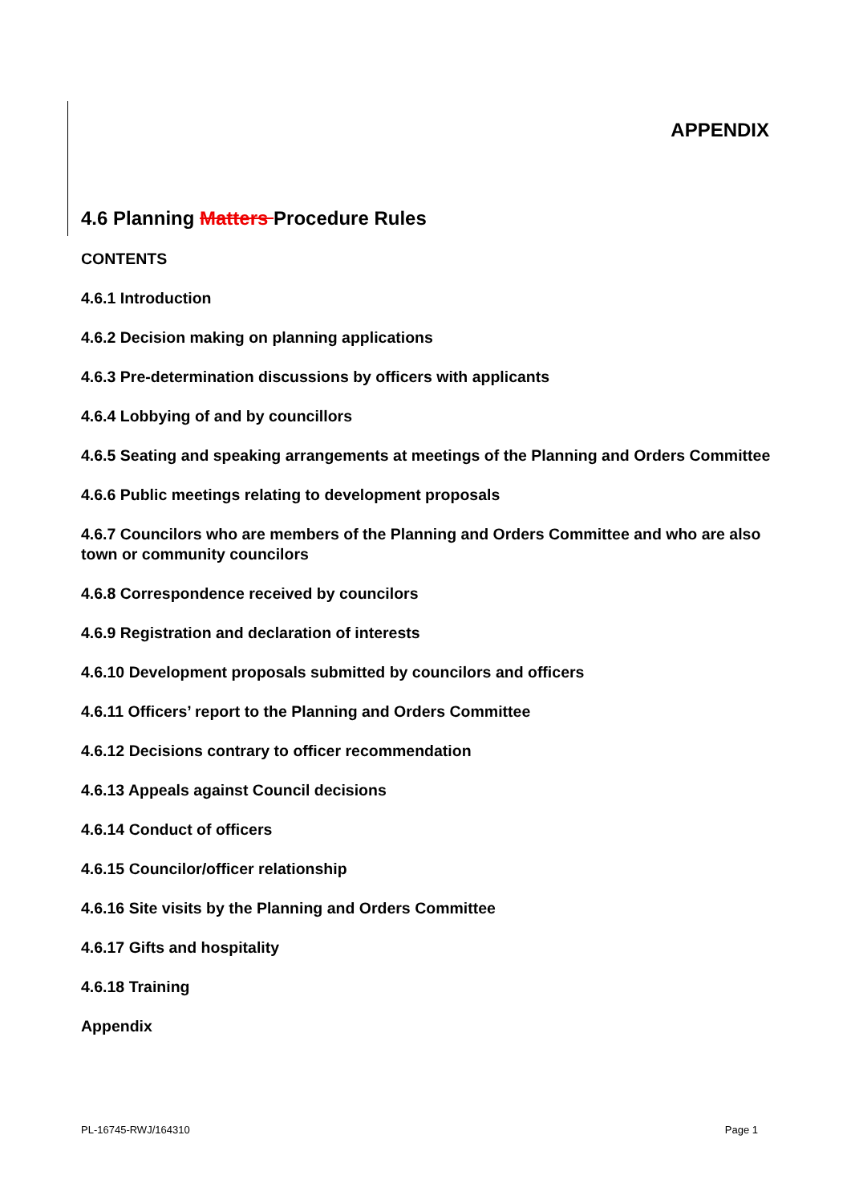APPENDIX
4.6 Planning Matters Procedure Rules
CONTENTS
4.6.1 Introduction
4.6.2 Decision making on planning applications
4.6.3 Pre-determination discussions by officers with applicants
4.6.4 Lobbying of and by councillors
4.6.5 Seating and speaking arrangements at meetings of the Planning and Orders Committee
4.6.6 Public meetings relating to development proposals
4.6.7 Councilors who are members of the Planning and Orders Committee and who are also town or community councilors
4.6.8 Correspondence received by councilors
4.6.9 Registration and declaration of interests
4.6.10 Development proposals submitted by councilors and officers
4.6.11 Officers’ report to the Planning and Orders Committee
4.6.12 Decisions contrary to officer recommendation
4.6.13 Appeals against Council decisions
4.6.14 Conduct of officers
4.6.15 Councilor/officer relationship
4.6.16 Site visits by the Planning and Orders Committee
4.6.17 Gifts and hospitality
4.6.18 Training
Appendix
PL-16745-RWJ/164310 Page 1